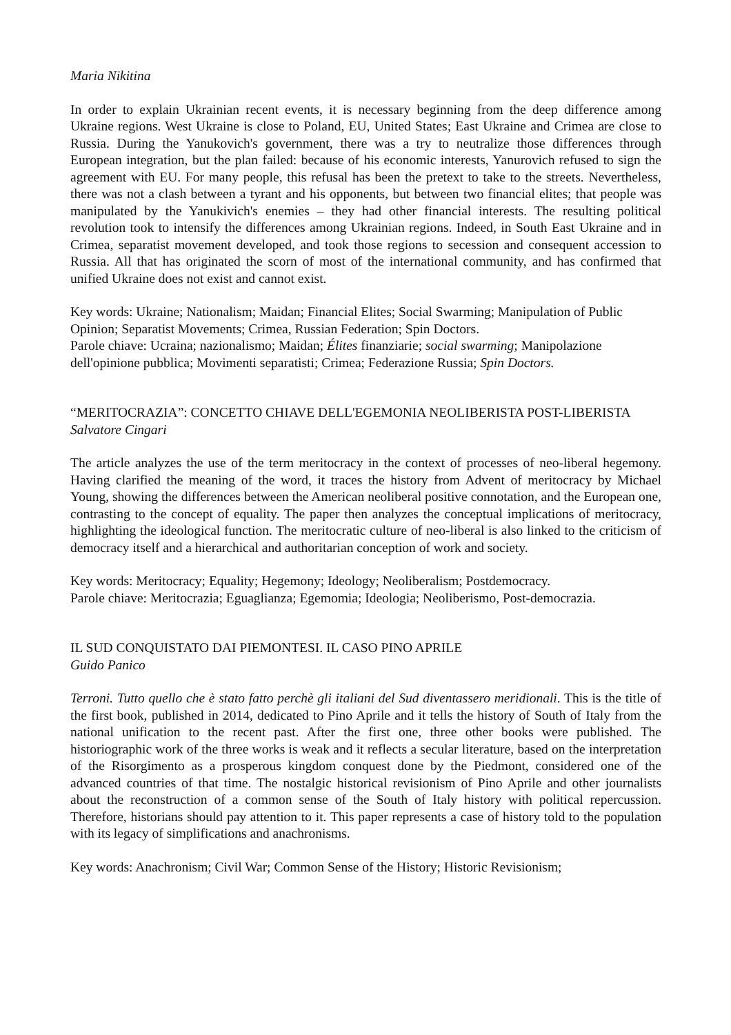Maria Nikitina
In order to explain Ukrainian recent events, it is necessary beginning from the deep difference among Ukraine regions. West Ukraine is close to Poland, EU, United States; East Ukraine and Crimea are close to Russia. During the Yanukovich's government, there was a try to neutralize those differences through European integration, but the plan failed: because of his economic interests, Yanurovich refused to sign the agreement with EU. For many people, this refusal has been the pretext to take to the streets. Nevertheless, there was not a clash between a tyrant and his opponents, but between two financial elites; that people was manipulated by the Yanukivich's enemies – they had other financial interests. The resulting political revolution took to intensify the differences among Ukrainian regions. Indeed, in South East Ukraine and in Crimea, separatist movement developed, and took those regions to secession and consequent accession to Russia. All that has originated the scorn of most of the international community, and has confirmed that unified Ukraine does not exist and cannot exist.
Key words: Ukraine; Nationalism; Maidan; Financial Elites; Social Swarming; Manipulation of Public Opinion; Separatist Movements; Crimea, Russian Federation; Spin Doctors.
Parole chiave: Ucraina; nazionalismo; Maidan; Élites finanziarie; social swarming; Manipolazione dell'opinione pubblica; Movimenti separatisti; Crimea; Federazione Russia; Spin Doctors.
“MERITOCRAZIA”: CONCETTO CHIAVE DELL'EGEMONIA NEOLIBERISTA POST-LIBERISTA
Salvatore Cingari
The article analyzes the use of the term meritocracy in the context of processes of neo-liberal hegemony. Having clarified the meaning of the word, it traces the history from Advent of meritocracy by Michael Young, showing the differences between the American neoliberal positive connotation, and the European one, contrasting to the concept of equality. The paper then analyzes the conceptual implications of meritocracy, highlighting the ideological function. The meritocratic culture of neo-liberal is also linked to the criticism of democracy itself and a hierarchical and authoritarian conception of work and society.
Key words: Meritocracy; Equality; Hegemony; Ideology; Neoliberalism; Postdemocracy.
Parole chiave: Meritocrazia; Eguaglianza; Egemomia; Ideologia; Neoliberismo, Post-democrazia.
IL SUD CONQUISTATO DAI PIEMONTESI. IL CASO PINO APRILE
Guido Panico
Terroni. Tutto quello che è stato fatto perchè gli italiani del Sud diventassero meridionali. This is the title of the first book, published in 2014, dedicated to Pino Aprile and it tells the history of South of Italy from the national unification to the recent past. After the first one, three other books were published. The historiographic work of the three works is weak and it reflects a secular literature, based on the interpretation of the Risorgimento as a prosperous kingdom conquest done by the Piedmont, considered one of the advanced countries of that time. The nostalgic historical revisionism of Pino Aprile and other journalists about the reconstruction of a common sense of the South of Italy history with political repercussion. Therefore, historians should pay attention to it. This paper represents a case of history told to the population with its legacy of simplifications and anachronisms.
Key words: Anachronism; Civil War; Common Sense of the History; Historic Revisionism;